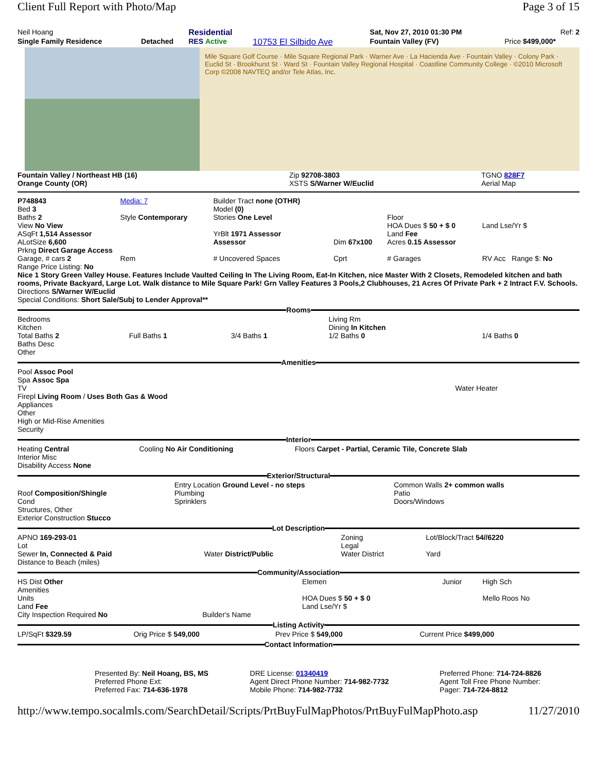Client Full Report with Photo/Map Page 3 of 15
| Neil Hoang | | Residential | | Sat, Nov 27, 2010 01:30 PM | Ref: 2 |
| Single Family Residence | Detached | RES Active | 10753 El Silbido Ave | Fountain Valley (FV) | Price $499,000* |
Mile Square Golf Course · Mile Square Regional Park · Warner Ave · La Hacienda Ave · Fountain Valley · Colony Park · Euclid St · Brookhurst St · Ward St · Fountain Valley Regional Hospital · Coastline Community College · ©2010 Microsoft Corp ©2008 NAVTEQ and/or Tele Atlas, Inc.
| Fountain Valley / Northeast HB (16) | Zip 92708-3803 | TGNO 828F7 |
| Orange County (OR) | XSTS S/Warner W/Euclid | Aerial Map |
| P748843 | Media: 7 | Builder Tract none (OTHR) | | | |
| Bed 3 | | Model (0) | | | |
| Baths 2 | Style Contemporary | Stories One Level | | Floor | |
| View No View | | | | HOA Dues $ 50 + $ 0 | Land Lse/Yr $ |
| ASqFt 1,514 Assessor | | YrBlt 1971 Assessor | | Land Fee | |
| ALotSize 6,600 | | Assessor | Dim 67x100 | Acres 0.15 Assessor | |
| Prkng Direct Garage Access | | | | | |
| Garage, # cars 2 | Rem | # Uncovered Spaces | Cprt | # Garages | RV Acc Range $: No |
Range Price Listing: No
Nice 1 Story Green Valley House. Features Include Vaulted Ceiling In The Living Room, Eat-In Kitchen, nice Master With 2 Closets, Remodeled kitchen and bath rooms, Private Backyard, Large Lot. Walk distance to Mile Square Park! Grn Valley Features 3 Pools,2 Clubhouses, 21 Acres Of Private Park + 2 Intract F.V. Schools.
Directions S/Warner W/Euclid
Special Conditions: Short Sale/Subj to Lender Approval**
Rooms
| Bedrooms | | | Living Rm | |
| Kitchen | | | Dining In Kitchen | |
| Total Baths 2 | Full Baths 1 | 3/4 Baths 1 | 1/2 Baths 0 | 1/4 Baths 0 |
| Baths Desc | | | | |
| Other | | | | |
Amenities
| Pool Assoc Pool | |
| Spa Assoc Spa | |
| TV | Water Heater |
| Firepl Living Room / Uses Both Gas & Wood | |
| Appliances | |
| Other | |
| High or Mid-Rise Amenities | |
| Security | |
Interior
| Heating Central | Cooling No Air Conditioning | Floors Carpet - Partial, Ceramic Tile, Concrete Slab |
| Interior Misc | | |
| Disability Access None | | |
Exterior/Structural
| | Entry Location Ground Level - no steps | Common Walls 2+ common walls |
| Roof Composition/Shingle | Plumbing | Patio |
| Cond | Sprinklers | Doors/Windows |
| Structures, Other | | |
| Exterior Construction Stucco | | |
Lot Description
| APNO 169-293-01 | | Zoning | Lot/Block/Tract 54//6220 |
| Lot | | Legal | |
| Sewer In, Connected & Paid | Water District/Public | Water District | Yard |
| Distance to Beach (miles) | | | |
Community/Association
| HS Dist Other | | Elemen | Junior | High Sch |
| Amenities | | | | |
| Units | | HOA Dues $ 50 + $ 0 | | Mello Roos No |
| Land Fee | | Land Lse/Yr $ | | |
| City Inspection Required No | Builder's Name | | | |
Listing Activity
| LP/SqFt $329.59 | Orig Price $ 549,000 | Prev Price $ 549,000 | Current Price $499,000 |
Contact Information
| Presented By: Neil Hoang, BS, MS | DRE License: 01340419 | Preferred Phone: 714-724-8826 |
| Preferred Phone Ext: | Agent Direct Phone Number: 714-982-7732 | Agent Toll Free Phone Number: |
| Preferred Fax: 714-636-1978 | Mobile Phone: 714-982-7732 | Pager: 714-724-8812 |
http://www.tempo.socalmls.com/SearchDetail/Scripts/PrtBuyFulMapPhotos/PrtBuyFulMapPhoto.asp 11/27/2010